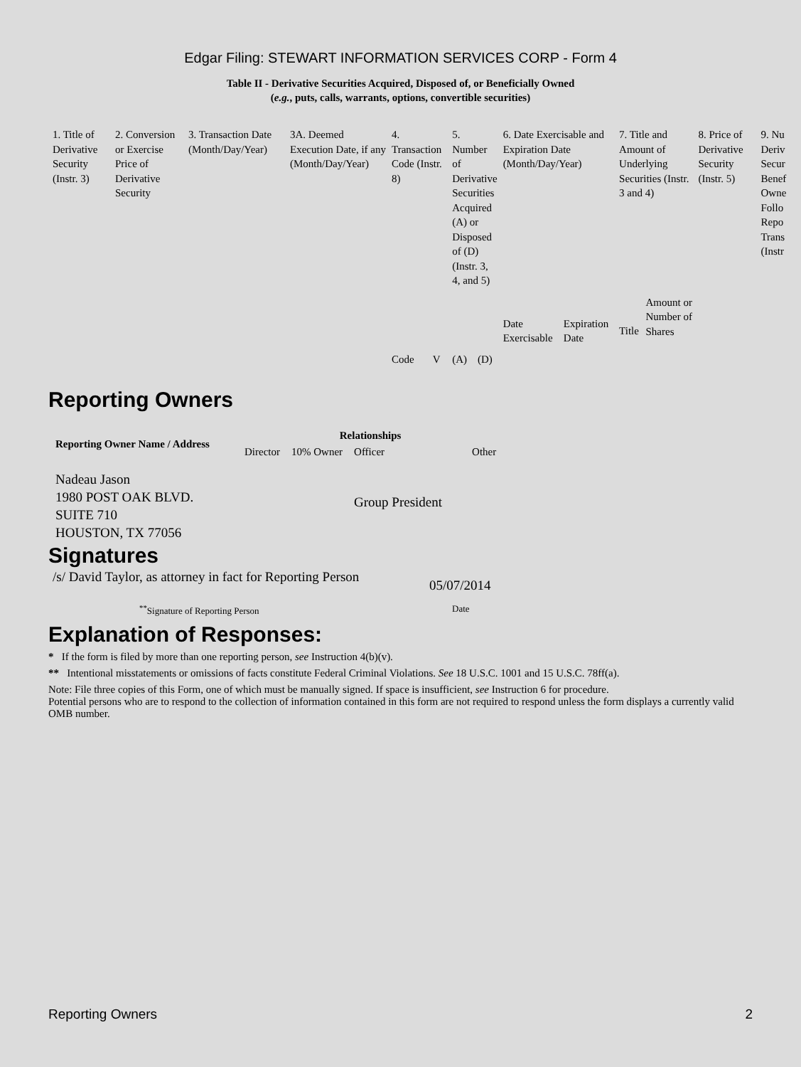Edgar Filing: STEWART INFORMATION SERVICES CORP - Form 4
Table II - Derivative Securities Acquired, Disposed of, or Beneficially Owned
(e.g., puts, calls, warrants, options, convertible securities)
| 1. Title of Derivative Security (Instr. 3) | 2. Conversion or Exercise Price of Derivative Security | 3. Transaction Date (Month/Day/Year) | 3A. Deemed Execution Date, if any (Month/Day/Year) | 4. Transaction Code (Instr. 8) | | 5. Number of Derivative Securities Acquired (A) or Disposed of (D) (Instr. 3, 4, and 5) | | 6. Date Exercisable and Expiration Date (Month/Day/Year) | | 7. Title and Amount of Underlying Securities (Instr. 3 and 4) | | 8. Price of Derivative Security (Instr. 5) | 9. Nu Deriv Secur Benef Owne Follo Repo Trans (Instr |
| | | | | Code | V | (A) | (D) | Date Exercisable | Expiration Date | Title | Amount or Number of Shares | | |
Reporting Owners
| Reporting Owner Name / Address | Relationships | | | |
| --- | --- | --- | --- | --- |
| | Director | 10% Owner | Officer | Other |
| Nadeau Jason 1980 POST OAK BLVD. SUITE 710 HOUSTON, TX 77056 | | | Group President | |
Signatures
/s/ David Taylor, as attorney in fact for Reporting Person
05/07/2014
<sup>**</sup> Signature of Reporting Person Date
Explanation of Responses:
* If the form is filed by more than one reporting person, see Instruction 4(b)(v).
** Intentional misstatements or omissions of facts constitute Federal Criminal Violations. See 18 U.S.C. 1001 and 15 U.S.C. 78ff(a).
Note: File three copies of this Form, one of which must be manually signed. If space is insufficient, see Instruction 6 for procedure.
Potential persons who are to respond to the collection of information contained in this form are not required to respond unless the form displays a currently valid OMB number.
Reporting Owners 2